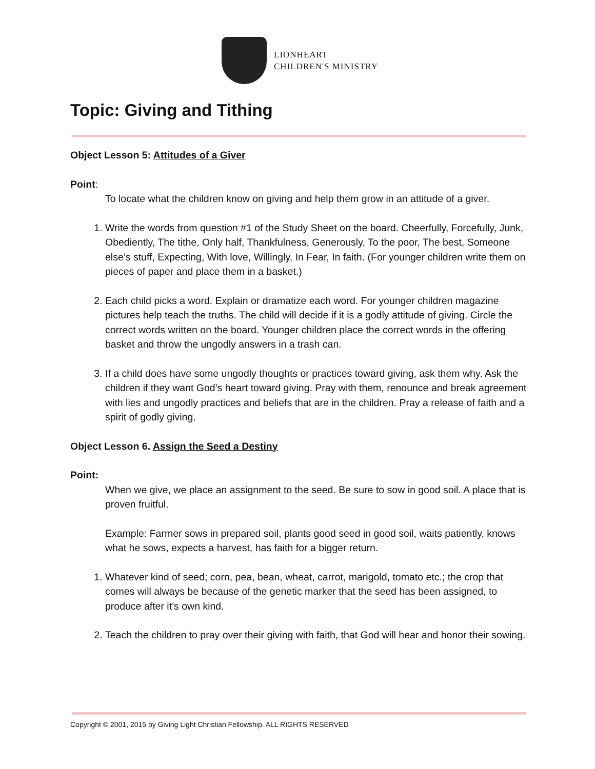LIONHEART
CHILDREN'S MINISTRY
Topic: Giving and Tithing
Object Lesson 5: Attitudes of a Giver
Point:
To locate what the children know on giving and help them grow in an attitude of a giver.
1. Write the words from question #1 of the Study Sheet on the board. Cheerfully, Forcefully, Junk, Obediently, The tithe, Only half, Thankfulness, Generously, To the poor, The best, Someone else’s stuff, Expecting, With love, Willingly, In Fear, In faith. (For younger children write them on pieces of paper and place them in a basket.)
2. Each child picks a word. Explain or dramatize each word. For younger children magazine pictures help teach the truths. The child will decide if it is a godly attitude of giving. Circle the correct words written on the board. Younger children place the correct words in the offering basket and throw the ungodly answers in a trash can.
3. If a child does have some ungodly thoughts or practices toward giving, ask them why. Ask the children if they want God’s heart toward giving. Pray with them, renounce and break agreement with lies and ungodly practices and beliefs that are in the children. Pray a release of faith and a spirit of godly giving.
Object Lesson 6. Assign the Seed a Destiny
Point:
When we give, we place an assignment to the seed. Be sure to sow in good soil. A place that is proven fruitful.
Example: Farmer sows in prepared soil, plants good seed in good soil, waits patiently, knows what he sows, expects a harvest, has faith for a bigger return.
1. Whatever kind of seed; corn, pea, bean, wheat, carrot, marigold, tomato etc.; the crop that comes will always be because of the genetic marker that the seed has been assigned, to produce after it’s own kind.
2. Teach the children to pray over their giving with faith, that God will hear and honor their sowing.
Copyright © 2001, 2015 by Giving Light Christian Fellowship. ALL RIGHTS RESERVED